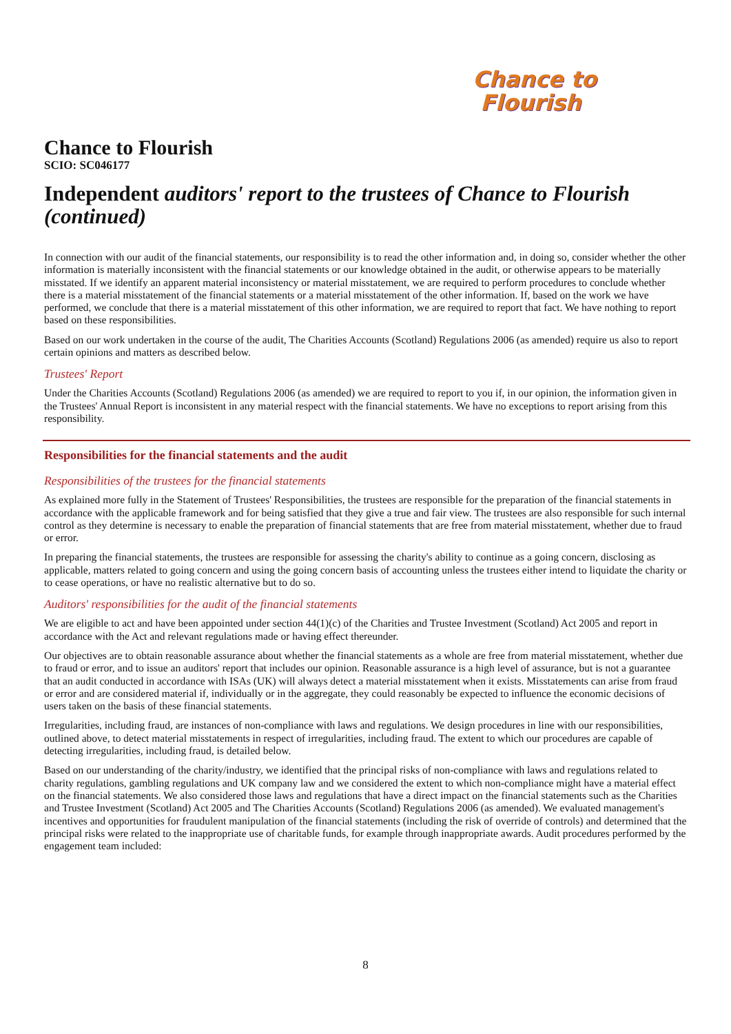Chance to
Flourish
Chance to Flourish
SCIO: SC046177
Independent auditors' report to the trustees of Chance to Flourish (continued)
In connection with our audit of the financial statements, our responsibility is to read the other information and, in doing so, consider whether the other information is materially inconsistent with the financial statements or our knowledge obtained in the audit, or otherwise appears to be materially misstated. If we identify an apparent material inconsistency or material misstatement, we are required to perform procedures to conclude whether there is a material misstatement of the financial statements or a material misstatement of the other information. If, based on the work we have performed, we conclude that there is a material misstatement of this other information, we are required to report that fact. We have nothing to report based on these responsibilities.
Based on our work undertaken in the course of the audit, The Charities Accounts (Scotland) Regulations 2006 (as amended) require us also to report certain opinions and matters as described below.
Trustees' Report
Under the Charities Accounts (Scotland) Regulations 2006 (as amended) we are required to report to you if, in our opinion, the information given in the Trustees' Annual Report is inconsistent in any material respect with the financial statements. We have no exceptions to report arising from this responsibility.
Responsibilities for the financial statements and the audit
Responsibilities of the trustees for the financial statements
As explained more fully in the Statement of Trustees' Responsibilities, the trustees are responsible for the preparation of the financial statements in accordance with the applicable framework and for being satisfied that they give a true and fair view. The trustees are also responsible for such internal control as they determine is necessary to enable the preparation of financial statements that are free from material misstatement, whether due to fraud or error.
In preparing the financial statements, the trustees are responsible for assessing the charity's ability to continue as a going concern, disclosing as applicable, matters related to going concern and using the going concern basis of accounting unless the trustees either intend to liquidate the charity or to cease operations, or have no realistic alternative but to do so.
Auditors' responsibilities for the audit of the financial statements
We are eligible to act and have been appointed under section 44(1)(c) of the Charities and Trustee Investment (Scotland) Act 2005 and report in accordance with the Act and relevant regulations made or having effect thereunder.
Our objectives are to obtain reasonable assurance about whether the financial statements as a whole are free from material misstatement, whether due to fraud or error, and to issue an auditors' report that includes our opinion. Reasonable assurance is a high level of assurance, but is not a guarantee that an audit conducted in accordance with ISAs (UK) will always detect a material misstatement when it exists. Misstatements can arise from fraud or error and are considered material if, individually or in the aggregate, they could reasonably be expected to influence the economic decisions of users taken on the basis of these financial statements.
Irregularities, including fraud, are instances of non-compliance with laws and regulations. We design procedures in line with our responsibilities, outlined above, to detect material misstatements in respect of irregularities, including fraud. The extent to which our procedures are capable of detecting irregularities, including fraud, is detailed below.
Based on our understanding of the charity/industry, we identified that the principal risks of non-compliance with laws and regulations related to charity regulations, gambling regulations and UK company law and we considered the extent to which non-compliance might have a material effect on the financial statements. We also considered those laws and regulations that have a direct impact on the financial statements such as the Charities and Trustee Investment (Scotland) Act 2005 and The Charities Accounts (Scotland) Regulations 2006 (as amended). We evaluated management's incentives and opportunities for fraudulent manipulation of the financial statements (including the risk of override of controls) and determined that the principal risks were related to the inappropriate use of charitable funds, for example through inappropriate awards. Audit procedures performed by the engagement team included:
8